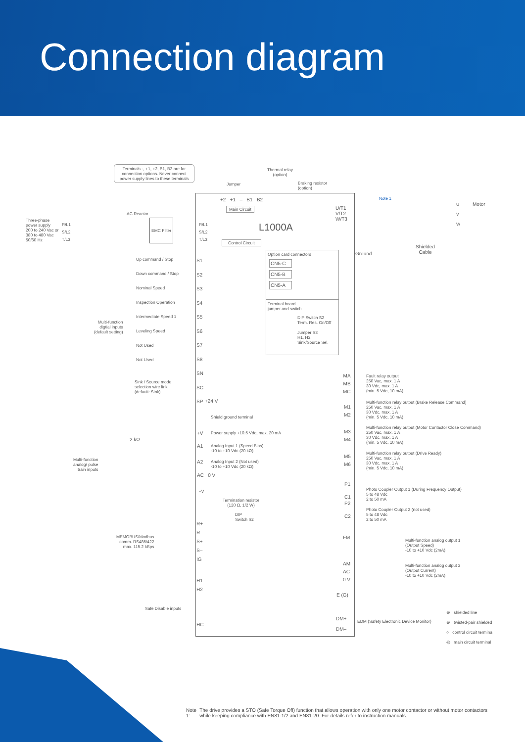Connection diagram
Terminals -, +1, +2, B1, B2 are for connection options. Never connect power supply lines to these terminals
Thermal relay
(option)
Jumper
Braking resistor
(option)
+2 +1 – B1 B2
Main Circuit
L1000A
Note 1
Motor
U/T1
V/T2
W/T3
U
V
W
Ground
Shielded
Cable
AC Reactor
Three-phase
power supply
200 to 240 Vac or
380 to 480 Vac
50/60 Hz
R/L1
S/L2
T/L3
EMC Filter
R/L1
S/L2
T/L3
Control Circuit
Up command / Stop
Down command / Stop
Nominal Speed
Inspection Operation
Intermediate Speed 1
Leveling Speed
Not Used
Not Used
S1
S2
S3
S4
S5
S6
S7
S8
SN
SC
SP
Multi-function
digtial inputs
(default setting)
Option card connectors
CN5-C
CN5-B
CN5-A
Terminal board
jumper and switch
DIP Switch S2
Term. Res. On/Off
Jumper S3
H1, H2
Sink/Source Sel.
Sink / Source mode
selection wire link
(default: Sink)
+24 V
Shield ground terminal
+V
Power supply +10.5 Vdc, max. 20 mA
2 kΩ
A1
Analog Input 1 (Speed Bias)
-10 to +10 Vdc (20 kΩ)
A2
Analog Input 2 (Not used)
-10 to +10 Vdc (20 kΩ)
Multi-function
analog/ pulse
train inputs
AC 0 V
–V
Termination resistor
(120 Ω, 1/2 W)
DIP
Switch S2
R+
R–
S+
S–
IG
MEMOBUS/Modbus
comm. RS485/422
max. 115.2 kBps
H1
H2
Safe Disable inputs
HC
MA
MB
MC
Fault relay output
250 Vac, max. 1 A
30 Vdc, max. 1 A
(min. 5 Vdc, 10 mA)
M1
M2
Multi-function relay output (Brake Release Command)
250 Vac, max. 1 A
30 Vdc, max. 1 A
(min. 5 Vdc, 10 mA)
M3
M4
Multi-function relay output (Motor Contactor Close Command)
250 Vac, max. 1 A
30 Vdc, max. 1 A
(min. 5 Vdc, 10 mA)
M5
M6
Multi-function relay output (Drive Ready)
250 Vac, max. 1 A
30 Vdc, max. 1 A
(min. 5 Vdc, 10 mA)
P1
C1
P2
C2
Photo Coupler Output 1 (During Frequency Output)
5 to 48 Vdc
2 to 50 mA
Photo Coupler Output 2 (not used)
5 to 48 Vdc
2 to 50 mA
FM
AM
AC
0 V
Multi-function analog output 1
(Output Speed)
-10 to +10 Vdc (2mA)
Multi-function analog output 2
(Output Current)
-10 to +10 Vdc (2mA)
E (G)
DM+
DM–
EDM (Safety Electronic Device Monitor)
⊕ shielded line
⊕ twisted-pair shielded
○ control circuit termina
◎ main circuit terminal
Note 1: The drive provides a STO (Safe Torque Off) function that allows operation with only one motor contactor or without motor contactors while keeping compliance with EN81-1/2 and EN81-20. For details refer to instruction manuals.